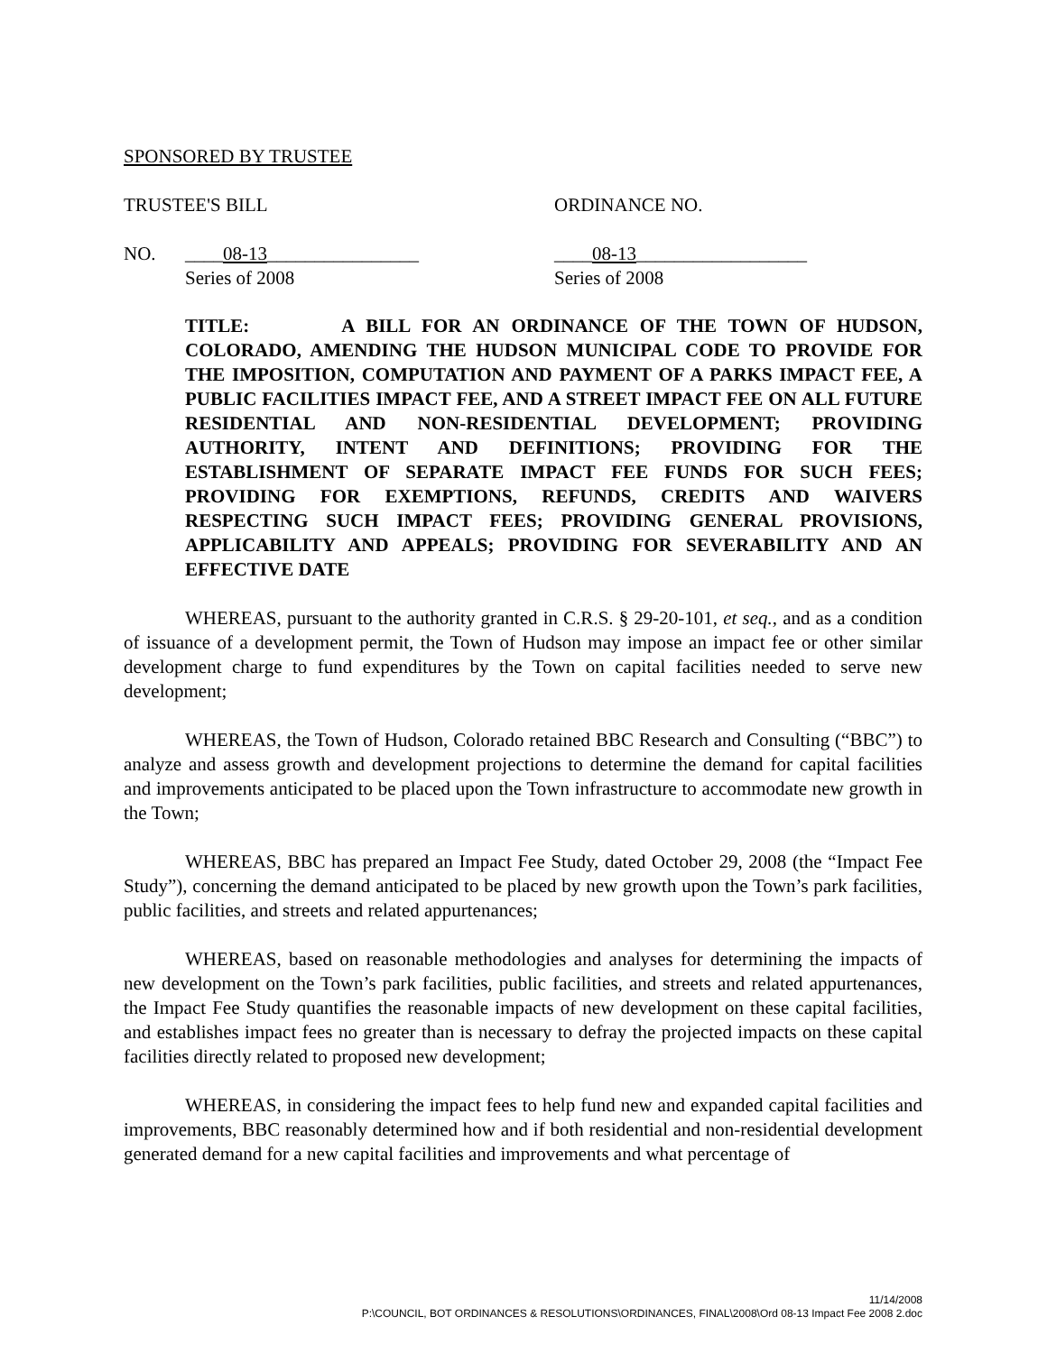SPONSORED BY TRUSTEE
TRUSTEE'S BILL ORDINANCE NO.
NO. ____08-13________________
Series of 2008
____08-13__________________
Series of 2008
TITLE: A BILL FOR AN ORDINANCE OF THE TOWN OF HUDSON, COLORADO, AMENDING THE HUDSON MUNICIPAL CODE TO PROVIDE FOR THE IMPOSITION, COMPUTATION AND PAYMENT OF A PARKS IMPACT FEE, A PUBLIC FACILITIES IMPACT FEE, AND A STREET IMPACT FEE ON ALL FUTURE RESIDENTIAL AND NON-RESIDENTIAL DEVELOPMENT; PROVIDING AUTHORITY, INTENT AND DEFINITIONS; PROVIDING FOR THE ESTABLISHMENT OF SEPARATE IMPACT FEE FUNDS FOR SUCH FEES; PROVIDING FOR EXEMPTIONS, REFUNDS, CREDITS AND WAIVERS RESPECTING SUCH IMPACT FEES; PROVIDING GENERAL PROVISIONS, APPLICABILITY AND APPEALS; PROVIDING FOR SEVERABILITY AND AN EFFECTIVE DATE
WHEREAS, pursuant to the authority granted in C.R.S. § 29-20-101, et seq., and as a condition of issuance of a development permit, the Town of Hudson may impose an impact fee or other similar development charge to fund expenditures by the Town on capital facilities needed to serve new development;
WHEREAS, the Town of Hudson, Colorado retained BBC Research and Consulting (“BBC”) to analyze and assess growth and development projections to determine the demand for capital facilities and improvements anticipated to be placed upon the Town infrastructure to accommodate new growth in the Town;
WHEREAS, BBC has prepared an Impact Fee Study, dated October 29, 2008 (the “Impact Fee Study”), concerning the demand anticipated to be placed by new growth upon the Town’s park facilities, public facilities, and streets and related appurtenances;
WHEREAS, based on reasonable methodologies and analyses for determining the impacts of new development on the Town’s park facilities, public facilities, and streets and related appurtenances, the Impact Fee Study quantifies the reasonable impacts of new development on these capital facilities, and establishes impact fees no greater than is necessary to defray the projected impacts on these capital facilities directly related to proposed new development;
WHEREAS, in considering the impact fees to help fund new and expanded capital facilities and improvements, BBC reasonably determined how and if both residential and non-residential development generated demand for a new capital facilities and improvements and what percentage of
11/14/2008
P:\COUNCIL, BOT ORDINANCES & RESOLUTIONS\ORDINANCES, FINAL\2008\Ord 08-13 Impact Fee 2008 2.doc